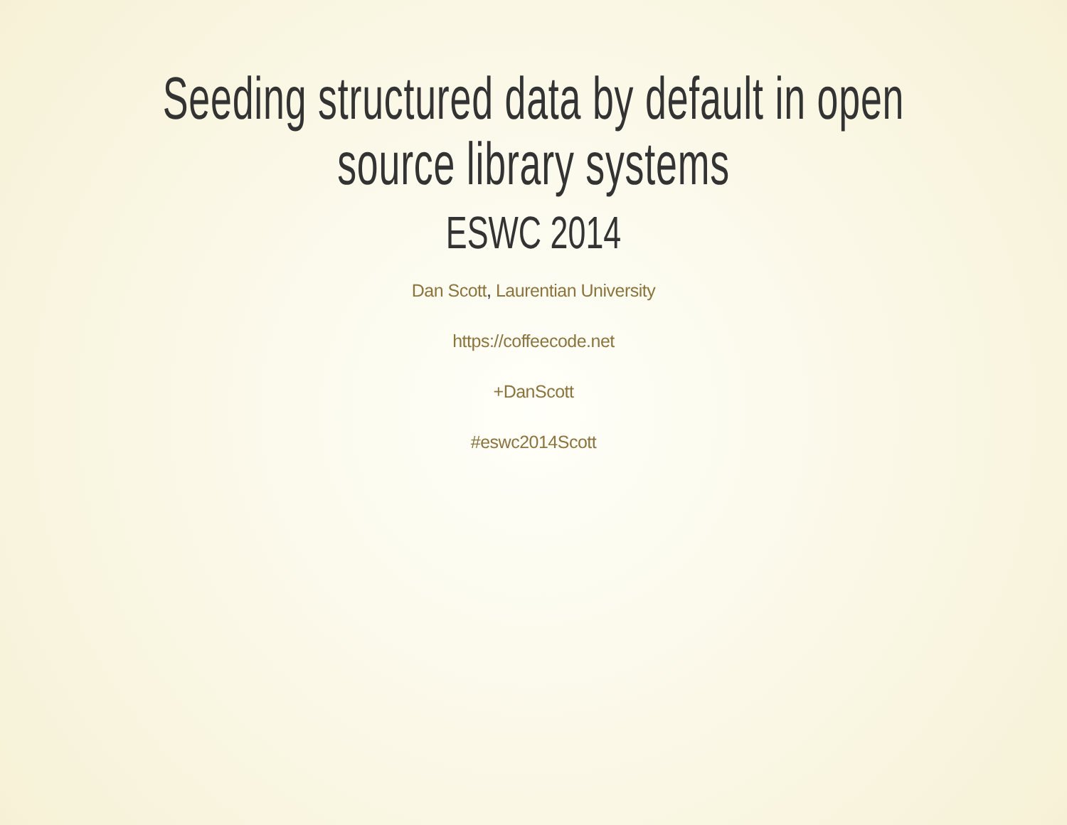Seeding structured data by default in open source library systems
ESWC 2014
Dan Scott, Laurentian University
https://coffeecode.net
+DanScott
#eswc2014Scott